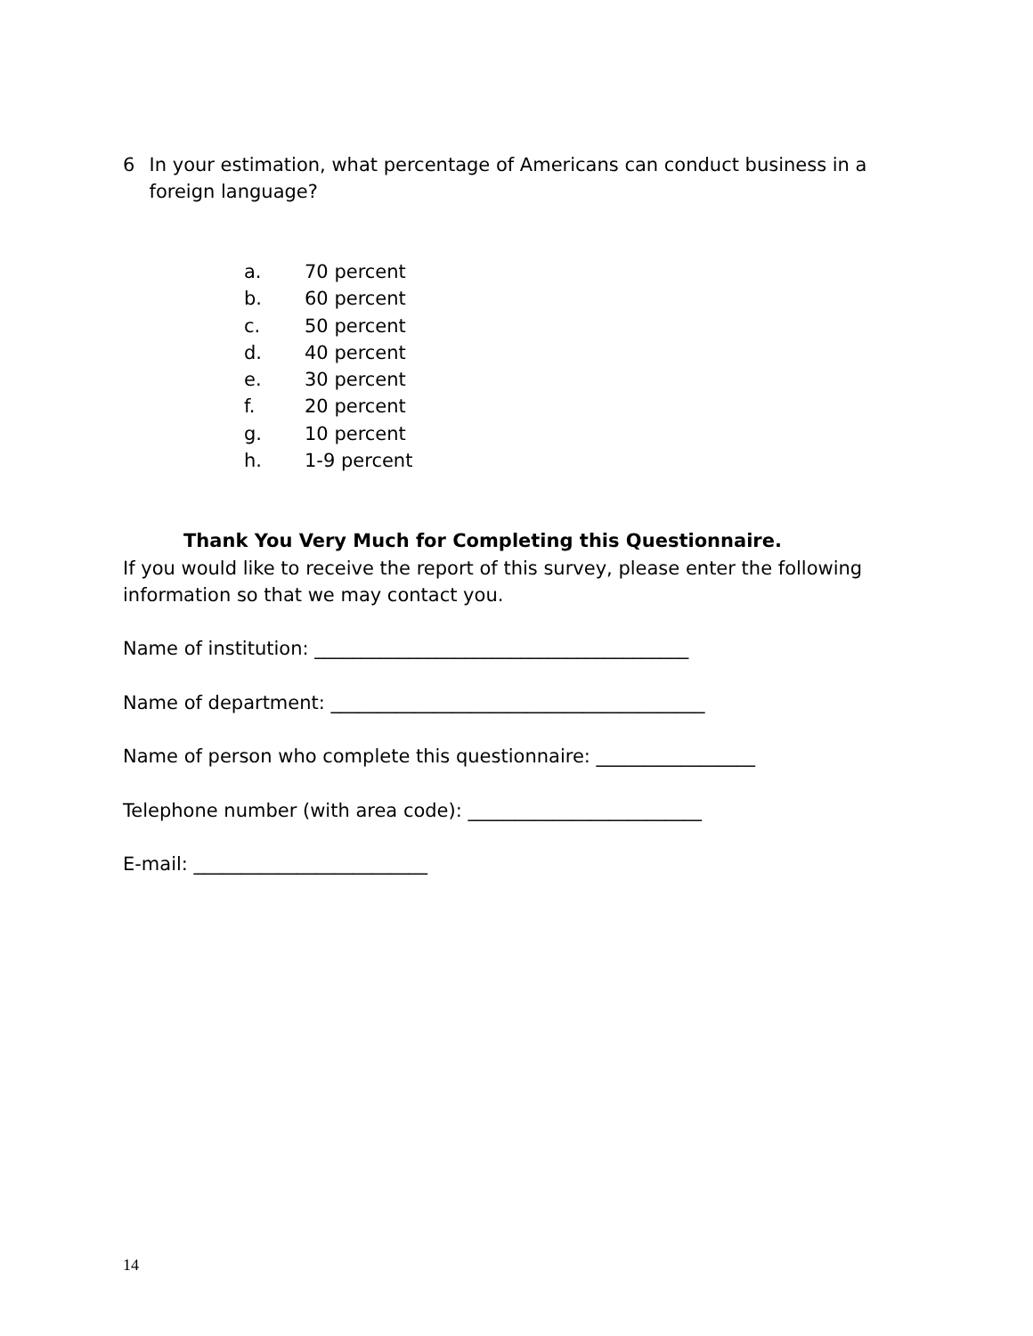6 In your estimation, what percentage of Americans can conduct business in a foreign language?
a. 70 percent
b. 60 percent
c. 50 percent
d. 40 percent
e. 30 percent
f. 20 percent
g. 10 percent
h. 1-9 percent
Thank You Very Much for Completing this Questionnaire.
If you would like to receive the report of this survey, please enter the following information so that we may contact you.
Name of institution: ________________________________________
Name of department: ________________________________________
Name of person who complete this questionnaire: _________________
Telephone number (with area code): _________________________
E-mail: _________________________
14